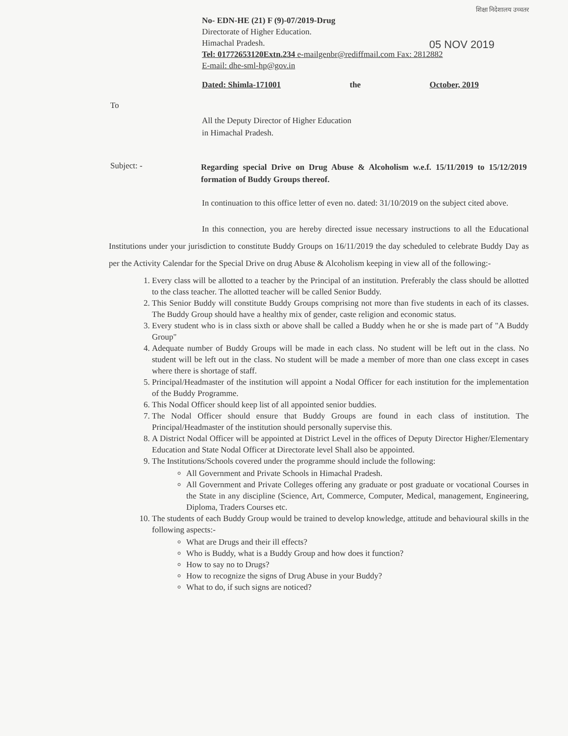शिक्षा निदेशालय उच्चतर
05 NOV 2019
No- EDN-HE (21) F (9)-07/2019-Drug
Directorate of Higher Education.
Himachal Pradesh.
Tel: 01772653120Extn.234 e-mailgenbr@rediffmail.com Fax: 2812882
E-mail: dhe-sml-hp@gov.in
Dated: Shimla-171001 the October, 2019
To
All the Deputy Director of Higher Education
in Himachal Pradesh.
Subject: -
Regarding special Drive on Drug Abuse & Alcoholism w.e.f. 15/11/2019 to 15/12/2019 formation of Buddy Groups thereof.
In continuation to this office letter of even no. dated: 31/10/2019 on the subject cited above.
In this connection, you are hereby directed issue necessary instructions to all the Educational Institutions under your jurisdiction to constitute Buddy Groups on 16/11/2019 the day scheduled to celebrate Buddy Day as per the Activity Calendar for the Special Drive on drug Abuse & Alcoholism keeping in view all of the following:-
1. Every class will be allotted to a teacher by the Principal of an institution. Preferably the class should be allotted to the class teacher. The allotted teacher will be called Senior Buddy.
2. This Senior Buddy will constitute Buddy Groups comprising not more than five students in each of its classes. The Buddy Group should have a healthy mix of gender, caste religion and economic status.
3. Every student who is in class sixth or above shall be called a Buddy when he or she is made part of "A Buddy Group"
4. Adequate number of Buddy Groups will be made in each class. No student will be left out in the class. No student will be left out in the class. No student will be made a member of more than one class except in cases where there is shortage of staff.
5. Principal/Headmaster of the institution will appoint a Nodal Officer for each institution for the implementation of the Buddy Programme.
6. This Nodal Officer should keep list of all appointed senior buddies.
7. The Nodal Officer should ensure that Buddy Groups are found in each class of institution. The Principal/Headmaster of the institution should personally supervise this.
8. A District Nodal Officer will be appointed at District Level in the offices of Deputy Director Higher/Elementary Education and State Nodal Officer at Directorate level Shall also be appointed.
9. The Institutions/Schools covered under the programme should include the following:
All Government and Private Schools in Himachal Pradesh.
All Government and Private Colleges offering any graduate or post graduate or vocational Courses in the State in any discipline (Science, Art, Commerce, Computer, Medical, management, Engineering, Diploma, Traders Courses etc.
10. The students of each Buddy Group would be trained to develop knowledge, attitude and behavioural skills in the following aspects:-
What are Drugs and their ill effects?
Who is Buddy, what is a Buddy Group and how does it function?
How to say no to Drugs?
How to recognize the signs of Drug Abuse in your Buddy?
What to do, if such signs are noticed?